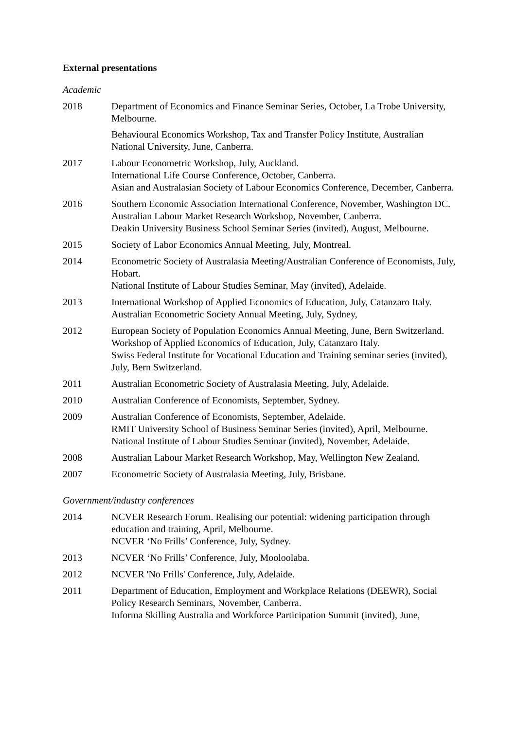External presentations
Academic
2018 Department of Economics and Finance Seminar Series, October, La Trobe University, Melbourne.
Behavioural Economics Workshop, Tax and Transfer Policy Institute, Australian National University, June, Canberra.
2017 Labour Econometric Workshop, July, Auckland.
International Life Course Conference, October, Canberra.
Asian and Australasian Society of Labour Economics Conference, December, Canberra.
2016 Southern Economic Association International Conference, November, Washington DC.
Australian Labour Market Research Workshop, November, Canberra.
Deakin University Business School Seminar Series (invited), August, Melbourne.
2015 Society of Labor Economics Annual Meeting, July, Montreal.
2014 Econometric Society of Australasia Meeting/Australian Conference of Economists, July, Hobart.
National Institute of Labour Studies Seminar, May (invited), Adelaide.
2013 International Workshop of Applied Economics of Education, July, Catanzaro Italy.
Australian Econometric Society Annual Meeting, July, Sydney,
2012 European Society of Population Economics Annual Meeting, June, Bern Switzerland.
Workshop of Applied Economics of Education, July, Catanzaro Italy.
Swiss Federal Institute for Vocational Education and Training seminar series (invited), July, Bern Switzerland.
2011 Australian Econometric Society of Australasia Meeting, July, Adelaide.
2010 Australian Conference of Economists, September, Sydney.
2009 Australian Conference of Economists, September, Adelaide.
RMIT University School of Business Seminar Series (invited), April, Melbourne.
National Institute of Labour Studies Seminar (invited), November, Adelaide.
2008 Australian Labour Market Research Workshop, May, Wellington New Zealand.
2007 Econometric Society of Australasia Meeting, July, Brisbane.
Government/industry conferences
2014 NCVER Research Forum. Realising our potential: widening participation through education and training, April, Melbourne.
NCVER ‘No Frills’ Conference, July, Sydney.
2013 NCVER ‘No Frills’ Conference, July, Mooloolaba.
2012 NCVER 'No Frills' Conference, July, Adelaide.
2011 Department of Education, Employment and Workplace Relations (DEEWR), Social Policy Research Seminars, November, Canberra.
Informa Skilling Australia and Workforce Participation Summit (invited), June,